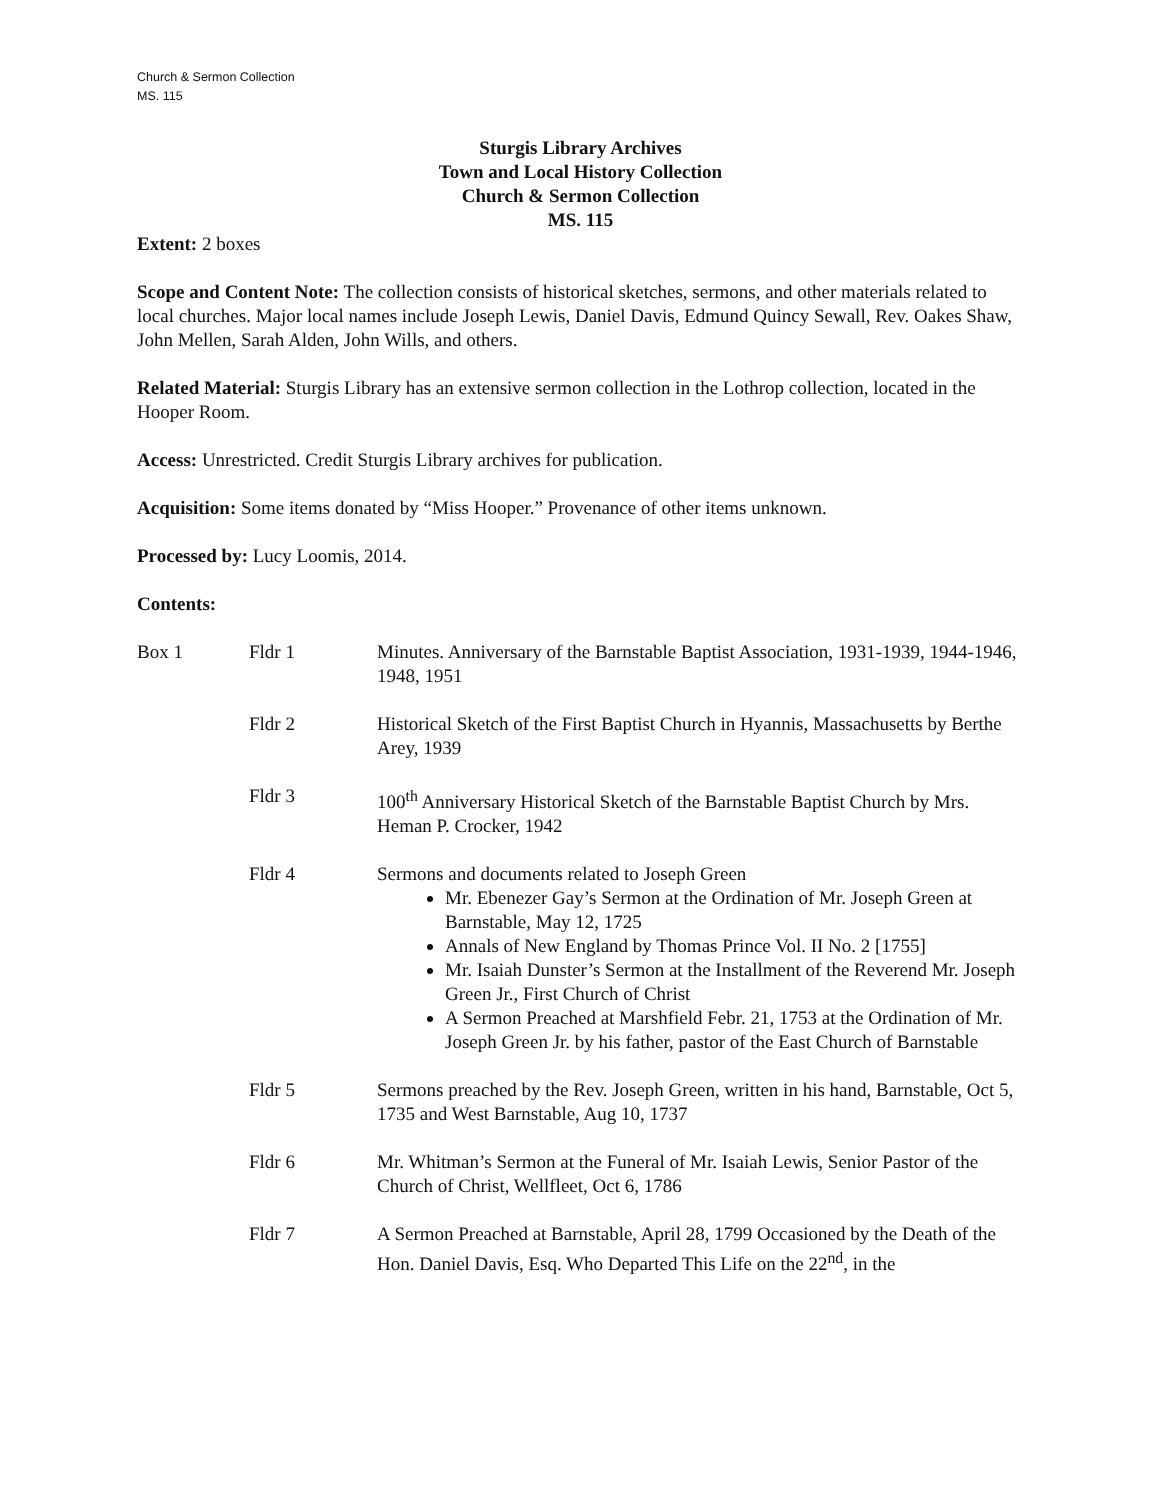Church & Sermon Collection
MS. 115
Sturgis Library Archives
Town and Local History Collection
Church & Sermon Collection
MS. 115
Extent: 2 boxes
Scope and Content Note: The collection consists of historical sketches, sermons, and other materials related to local churches. Major local names include Joseph Lewis, Daniel Davis, Edmund Quincy Sewall, Rev. Oakes Shaw, John Mellen, Sarah Alden, John Wills, and others.
Related Material: Sturgis Library has an extensive sermon collection in the Lothrop collection, located in the Hooper Room.
Access: Unrestricted. Credit Sturgis Library archives for publication.
Acquisition: Some items donated by “Miss Hooper.” Provenance of other items unknown.
Processed by: Lucy Loomis, 2014.
Contents:
| Box 1 | Fldr 1 | Minutes. Anniversary of the Barnstable Baptist Association, 1931-1939, 1944-1946, 1948, 1951 |
| | Fldr 2 | Historical Sketch of the First Baptist Church in Hyannis, Massachusetts by Berthe Arey, 1939 |
| | Fldr 3 | 100<sup>th</sup> Anniversary Historical Sketch of the Barnstable Baptist Church by Mrs. Heman P. Crocker, 1942 |
| | Fldr 4 | Sermons and documents related to Joseph Green Mr. Ebenezer Gay’s Sermon at the Ordination of Mr. Joseph Green at Barnstable, May 12, 1725 Annals of New England by Thomas Prince Vol. II No. 2 [1755] Mr. Isaiah Dunster’s Sermon at the Installment of the Reverend Mr. Joseph Green Jr., First Church of Christ A Sermon Preached at Marshfield Febr. 21, 1753 at the Ordination of Mr. Joseph Green Jr. by his father, pastor of the East Church of Barnstable |
| | Fldr 5 | Sermons preached by the Rev. Joseph Green, written in his hand, Barnstable, Oct 5, 1735 and West Barnstable, Aug 10, 1737 |
| | Fldr 6 | Mr. Whitman’s Sermon at the Funeral of Mr. Isaiah Lewis, Senior Pastor of the Church of Christ, Wellfleet, Oct 6, 1786 |
| | Fldr 7 | A Sermon Preached at Barnstable, April 28, 1799 Occasioned by the Death of the Hon. Daniel Davis, Esq. Who Departed This Life on the 22<sup>nd</sup>, in the |